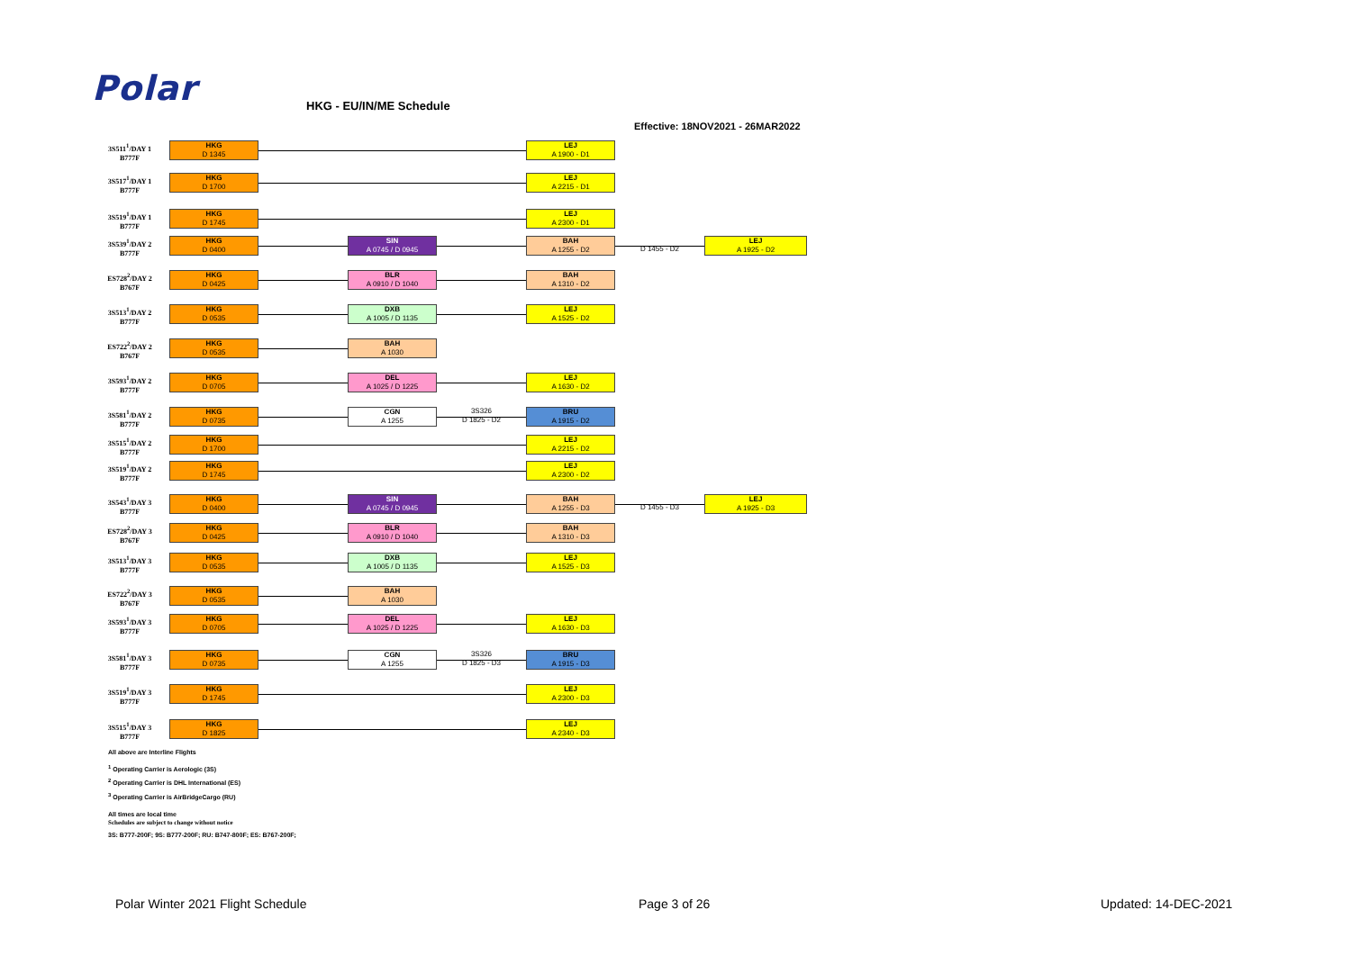Polar HKG - EU/IN/ME Schedule
Effective: 18NOV2021 - 26MAR2022
3S511<sup>1</sup>/DAY 1
B777F
HKG
D 1345
LEJ
A 1900 - D1
3S517<sup>1</sup>/DAY 1
B777F
HKG
D 1700
LEJ
A 2215 - D1
3S519<sup>1</sup>/DAY 1
B777F
HKG
D 1745
LEJ
A 2300 - D1
3S539<sup>1</sup>/DAY 2
B777F
HKG
D 0400
SIN
A 0745 / D 0945
BAH
A 1255 - D2
D 1455 - D2
LEJ
A 1925 - D2
ES728<sup>2</sup>/DAY 2
B767F
HKG
D 0425
BLR
A 0910 / D 1040
BAH
A 1310 - D2
3S513<sup>1</sup>/DAY 2
B777F
HKG
D 0535
DXB
A 1005 / D 1135
LEJ
A 1525 - D2
ES722<sup>2</sup>/DAY 2
B767F
HKG
D 0535
BAH
A 1030
3S593<sup>1</sup>/DAY 2
B777F
HKG
D 0705
DEL
A 1025 / D 1225
LEJ
A 1630 - D2
3S581<sup>1</sup>/DAY 2
B777F
HKG
D 0735
CGN
A 1255
3S326
D 1825 - D2
BRU
A 1915 - D2
3S515<sup>1</sup>/DAY 2
B777F
HKG
D 1700
LEJ
A 2215 - D2
3S519<sup>1</sup>/DAY 2
B777F
HKG
D 1745
LEJ
A 2300 - D2
3S543<sup>1</sup>/DAY 3
B777F
HKG
D 0400
SIN
A 0745 / D 0945
BAH
A 1255 - D3
D 1455 - D3
LEJ
A 1925 - D3
ES728<sup>2</sup>/DAY 3
B767F
HKG
D 0425
BLR
A 0910 / D 1040
BAH
A 1310 - D3
3S513<sup>1</sup>/DAY 3
B777F
HKG
D 0535
DXB
A 1005 / D 1135
LEJ
A 1525 - D3
ES722<sup>2</sup>/DAY 3
B767F
HKG
D 0535
BAH
A 1030
3S593<sup>1</sup>/DAY 3
B777F
HKG
D 0705
DEL
A 1025 / D 1225
LEJ
A 1630 - D3
3S581<sup>1</sup>/DAY 3
B777F
HKG
D 0735
CGN
A 1255
3S326
D 1825 - D3
BRU
A 1915 - D3
3S519<sup>1</sup>/DAY 3
B777F
HKG
D 1745
LEJ
A 2300 - D3
3S515<sup>1</sup>/DAY 3
B777F
HKG
D 1825
LEJ
A 2340 - D3
All above are Interline Flights
<sup>1</sup> Operating Carrier is Aerologic (3S)
<sup>2</sup> Operating Carrier is DHL International (ES)
<sup>3</sup> Operating Carrier is AirBridgeCargo (RU)
All times are local time
Schedules are subject to change without notice
3S: B777-200F; 9S: B777-200F; RU: B747-800F; ES: B767-200F;
Polar Winter 2021 Flight Schedule
Page 3 of 26 Updated: 14-DEC-2021